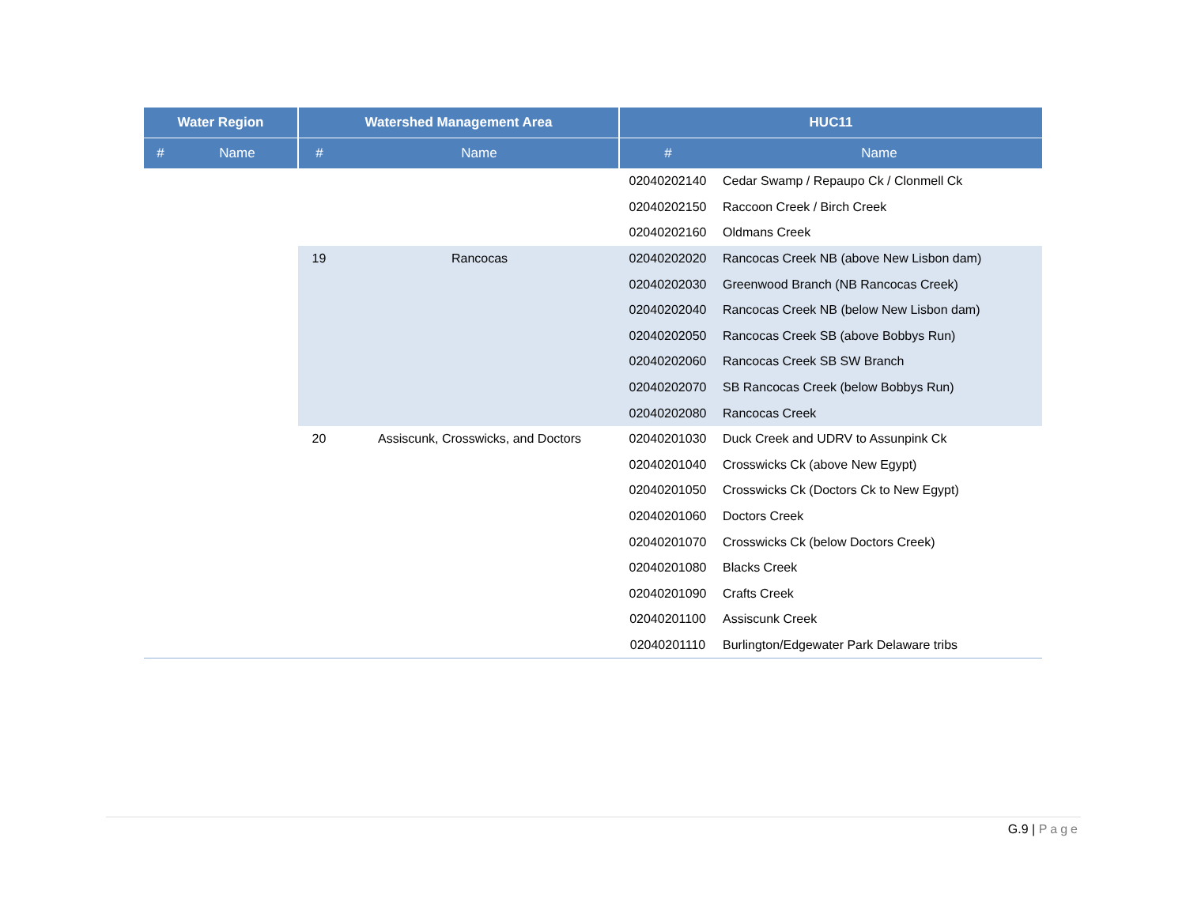| Water Region | | Watershed Management Area | | HUC11 | |
| --- | --- | --- | --- | --- | --- |
| # | Name | # | Name | # | Name |
| | | | | 02040202140 | Cedar Swamp / Repaupo Ck / Clonmell Ck |
| | | | | 02040202150 | Raccoon Creek / Birch Creek |
| | | | | 02040202160 | Oldmans Creek |
| | | 19 | Rancocas | 02040202020 | Rancocas Creek NB (above New Lisbon dam) |
| | | | | 02040202030 | Greenwood Branch (NB Rancocas Creek) |
| | | | | 02040202040 | Rancocas Creek NB (below New Lisbon dam) |
| | | | | 02040202050 | Rancocas Creek SB (above Bobbys Run) |
| | | | | 02040202060 | Rancocas Creek SB SW Branch |
| | | | | 02040202070 | SB Rancocas Creek (below Bobbys Run) |
| | | | | 02040202080 | Rancocas Creek |
| | | 20 | Assiscunk, Crosswicks, and Doctors | 02040201030 | Duck Creek and UDRV to Assunpink Ck |
| | | | | 02040201040 | Crosswicks Ck (above New Egypt) |
| | | | | 02040201050 | Crosswicks Ck (Doctors Ck to New Egypt) |
| | | | | 02040201060 | Doctors Creek |
| | | | | 02040201070 | Crosswicks Ck (below Doctors Creek) |
| | | | | 02040201080 | Blacks Creek |
| | | | | 02040201090 | Crafts Creek |
| | | | | 02040201100 | Assiscunk Creek |
| | | | | 02040201110 | Burlington/Edgewater Park Delaware tribs |
G.9 | Page